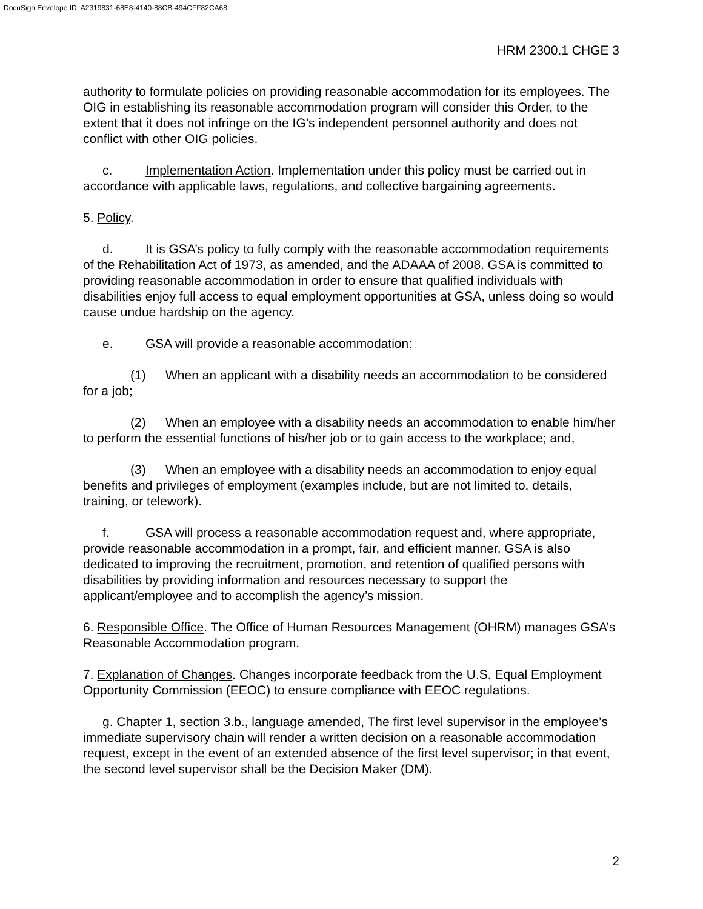DocuSign Envelope ID: A2319831-68E8-4140-88CB-494CFF82CA68
HRM 2300.1 CHGE 3
authority to formulate policies on providing reasonable accommodation for its employees. The OIG in establishing its reasonable accommodation program will consider this Order, to the extent that it does not infringe on the IG’s independent personnel authority and does not conflict with other OIG policies.
c. Implementation Action. Implementation under this policy must be carried out in accordance with applicable laws, regulations, and collective bargaining agreements.
5. Policy.
d. It is GSA’s policy to fully comply with the reasonable accommodation requirements of the Rehabilitation Act of 1973, as amended, and the ADAAA of 2008. GSA is committed to providing reasonable accommodation in order to ensure that qualified individuals with disabilities enjoy full access to equal employment opportunities at GSA, unless doing so would cause undue hardship on the agency.
e. GSA will provide a reasonable accommodation:
(1) When an applicant with a disability needs an accommodation to be considered for a job;
(2) When an employee with a disability needs an accommodation to enable him/her to perform the essential functions of his/her job or to gain access to the workplace; and,
(3) When an employee with a disability needs an accommodation to enjoy equal benefits and privileges of employment (examples include, but are not limited to, details, training, or telework).
f. GSA will process a reasonable accommodation request and, where appropriate, provide reasonable accommodation in a prompt, fair, and efficient manner. GSA is also dedicated to improving the recruitment, promotion, and retention of qualified persons with disabilities by providing information and resources necessary to support the applicant/employee and to accomplish the agency’s mission.
6. Responsible Office. The Office of Human Resources Management (OHRM) manages GSA’s Reasonable Accommodation program.
7. Explanation of Changes. Changes incorporate feedback from the U.S. Equal Employment Opportunity Commission (EEOC) to ensure compliance with EEOC regulations.
g. Chapter 1, section 3.b., language amended, The first level supervisor in the employee’s immediate supervisory chain will render a written decision on a reasonable accommodation request, except in the event of an extended absence of the first level supervisor; in that event, the second level supervisor shall be the Decision Maker (DM).
2